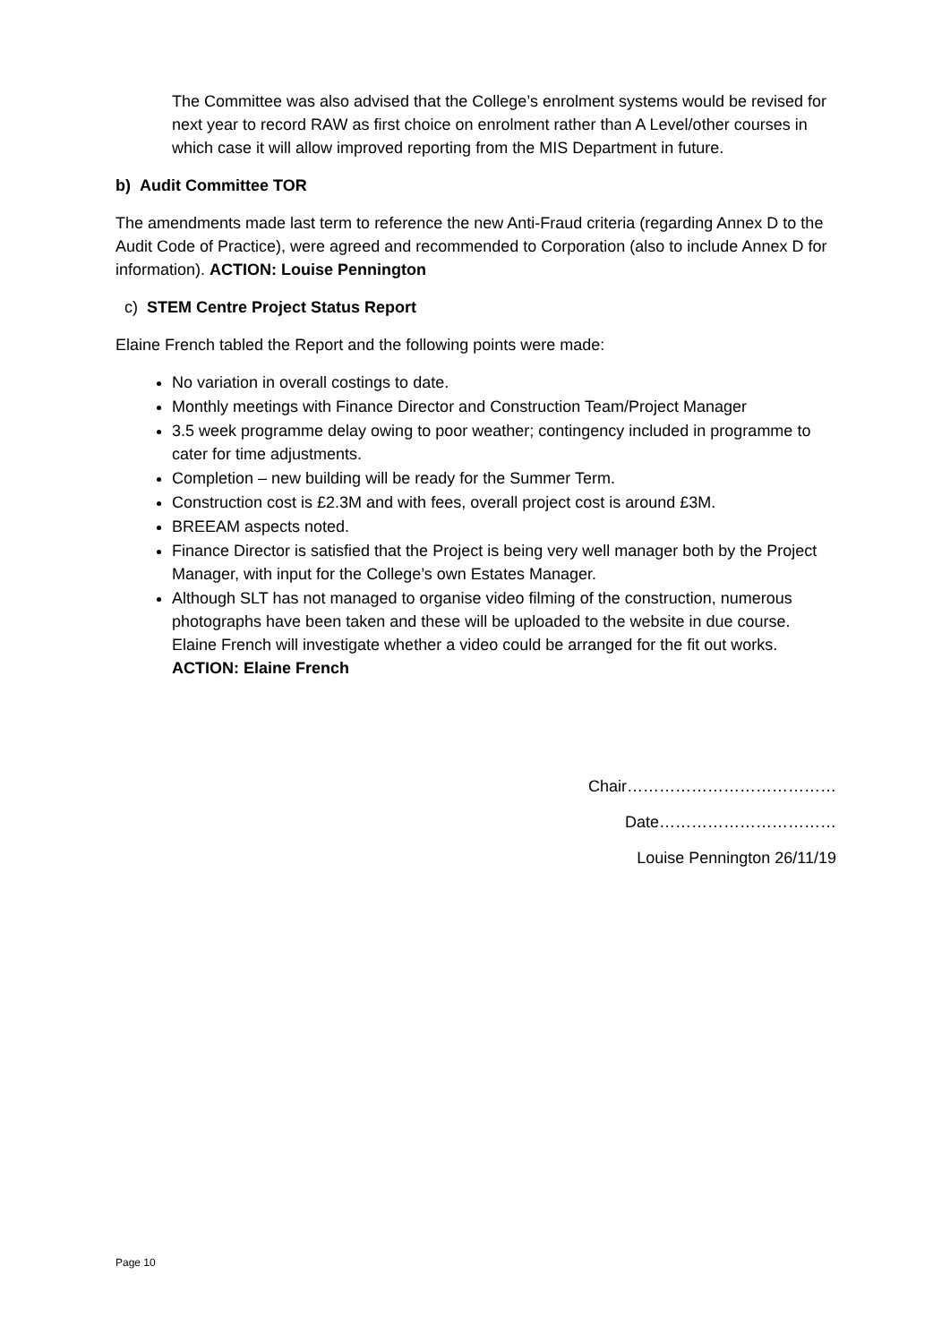The Committee was also advised that the College’s enrolment systems would be revised for next year to record RAW as first choice on enrolment rather than A Level/other courses in which case it will allow improved reporting from the MIS Department in future.
b) Audit Committee TOR
The amendments made last term to reference the new Anti-Fraud criteria (regarding Annex D to the Audit Code of Practice), were agreed and recommended to Corporation (also to include Annex D for information). ACTION: Louise Pennington
c) STEM Centre Project Status Report
Elaine French tabled the Report and the following points were made:
No variation in overall costings to date.
Monthly meetings with Finance Director and Construction Team/Project Manager
3.5 week programme delay owing to poor weather; contingency included in programme to cater for time adjustments.
Completion – new building will be ready for the Summer Term.
Construction cost is £2.3M and with fees, overall project cost is around £3M.
BREEAM aspects noted.
Finance Director is satisfied that the Project is being very well manager both by the Project Manager, with input for the College’s own Estates Manager.
Although SLT has not managed to organise video filming of the construction, numerous photographs have been taken and these will be uploaded to the website in due course. Elaine French will investigate whether a video could be arranged for the fit out works. ACTION: Elaine French
Chair…………………………………
Date……………………………
Louise Pennington 26/11/19
Page 10